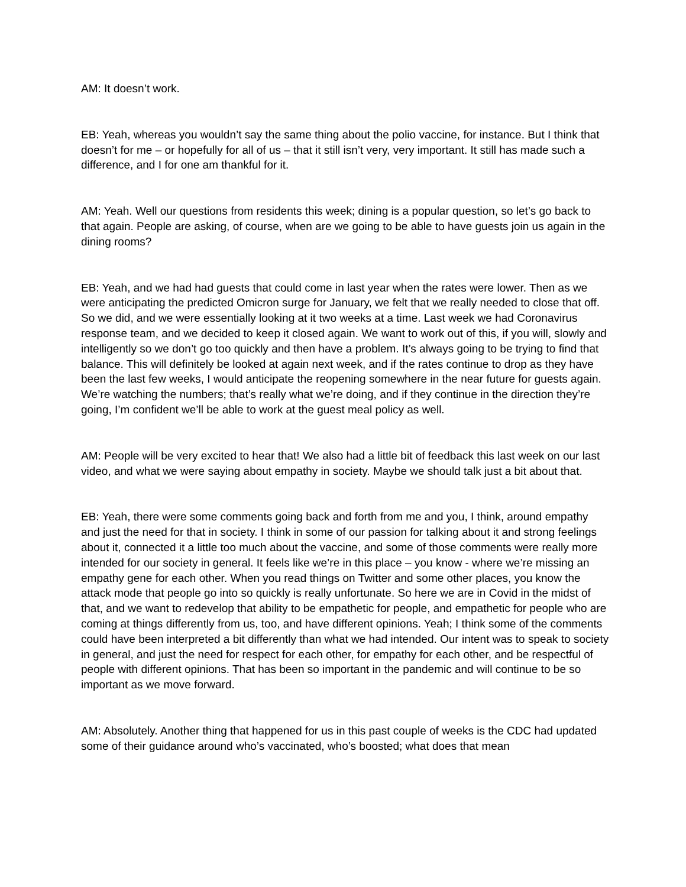AM: It doesn’t work.
EB: Yeah, whereas you wouldn’t say the same thing about the polio vaccine, for instance. But I think that doesn’t for me – or hopefully for all of us – that it still isn’t very, very important. It still has made such a difference, and I for one am thankful for it.
AM: Yeah. Well our questions from residents this week; dining is a popular question, so let’s go back to that again. People are asking, of course, when are we going to be able to have guests join us again in the dining rooms?
EB: Yeah, and we had had guests that could come in last year when the rates were lower. Then as we were anticipating the predicted Omicron surge for January, we felt that we really needed to close that off. So we did, and we were essentially looking at it two weeks at a time. Last week we had Coronavirus response team, and we decided to keep it closed again. We want to work out of this, if you will, slowly and intelligently so we don’t go too quickly and then have a problem. It’s always going to be trying to find that balance. This will definitely be looked at again next week, and if the rates continue to drop as they have been the last few weeks, I would anticipate the reopening somewhere in the near future for guests again. We’re watching the numbers; that’s really what we’re doing, and if they continue in the direction they’re going, I’m confident we’ll be able to work at the guest meal policy as well.
AM: People will be very excited to hear that! We also had a little bit of feedback this last week on our last video, and what we were saying about empathy in society. Maybe we should talk just a bit about that.
EB: Yeah, there were some comments going back and forth from me and you, I think, around empathy and just the need for that in society. I think in some of our passion for talking about it and strong feelings about it, connected it a little too much about the vaccine, and some of those comments were really more intended for our society in general. It feels like we’re in this place – you know - where we’re missing an empathy gene for each other. When you read things on Twitter and some other places, you know the attack mode that people go into so quickly is really unfortunate. So here we are in Covid in the midst of that, and we want to redevelop that ability to be empathetic for people, and empathetic for people who are coming at things differently from us, too, and have different opinions. Yeah; I think some of the comments could have been interpreted a bit differently than what we had intended. Our intent was to speak to society in general, and just the need for respect for each other, for empathy for each other, and be respectful of people with different opinions. That has been so important in the pandemic and will continue to be so important as we move forward.
AM: Absolutely. Another thing that happened for us in this past couple of weeks is the CDC had updated some of their guidance around who’s vaccinated, who’s boosted; what does that mean